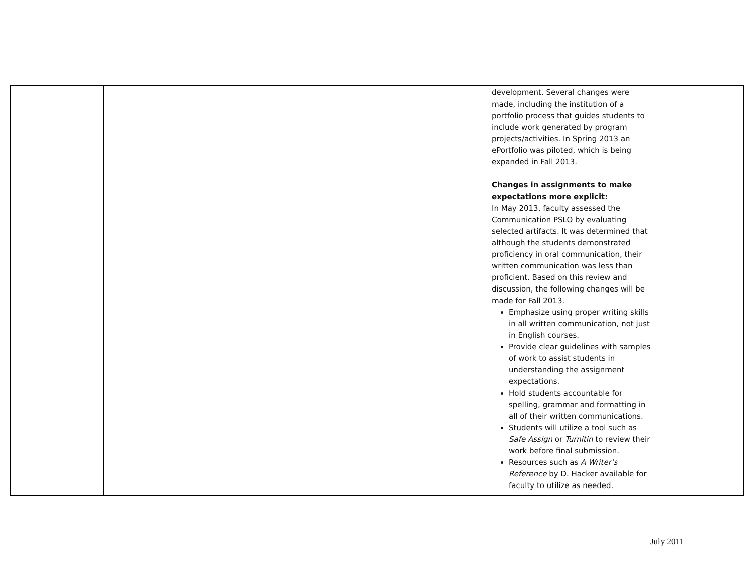| | | | | | development. Several changes were made, including the institution of a portfolio process that guides students to include work generated by program projects/activities. In Spring 2013 an ePortfolio was piloted, which is being expanded in Fall 2013. Changes in assignments to make expectations more explicit: In May 2013, faculty assessed the Communication PSLO by evaluating selected artifacts. It was determined that although the students demonstrated proficiency in oral communication, their written communication was less than proficient. Based on this review and discussion, the following changes will be made for Fall 2013. Emphasize using proper writing skills in all written communication, not just in English courses. Provide clear guidelines with samples of work to assist students in understanding the assignment expectations. Hold students accountable for spelling, grammar and formatting in all of their written communications. Students will utilize a tool such as Safe Assign or Turnitin to review their work before final submission. Resources such as A Writer’s Reference by D. Hacker available for faculty to utilize as needed. | |
July 2011